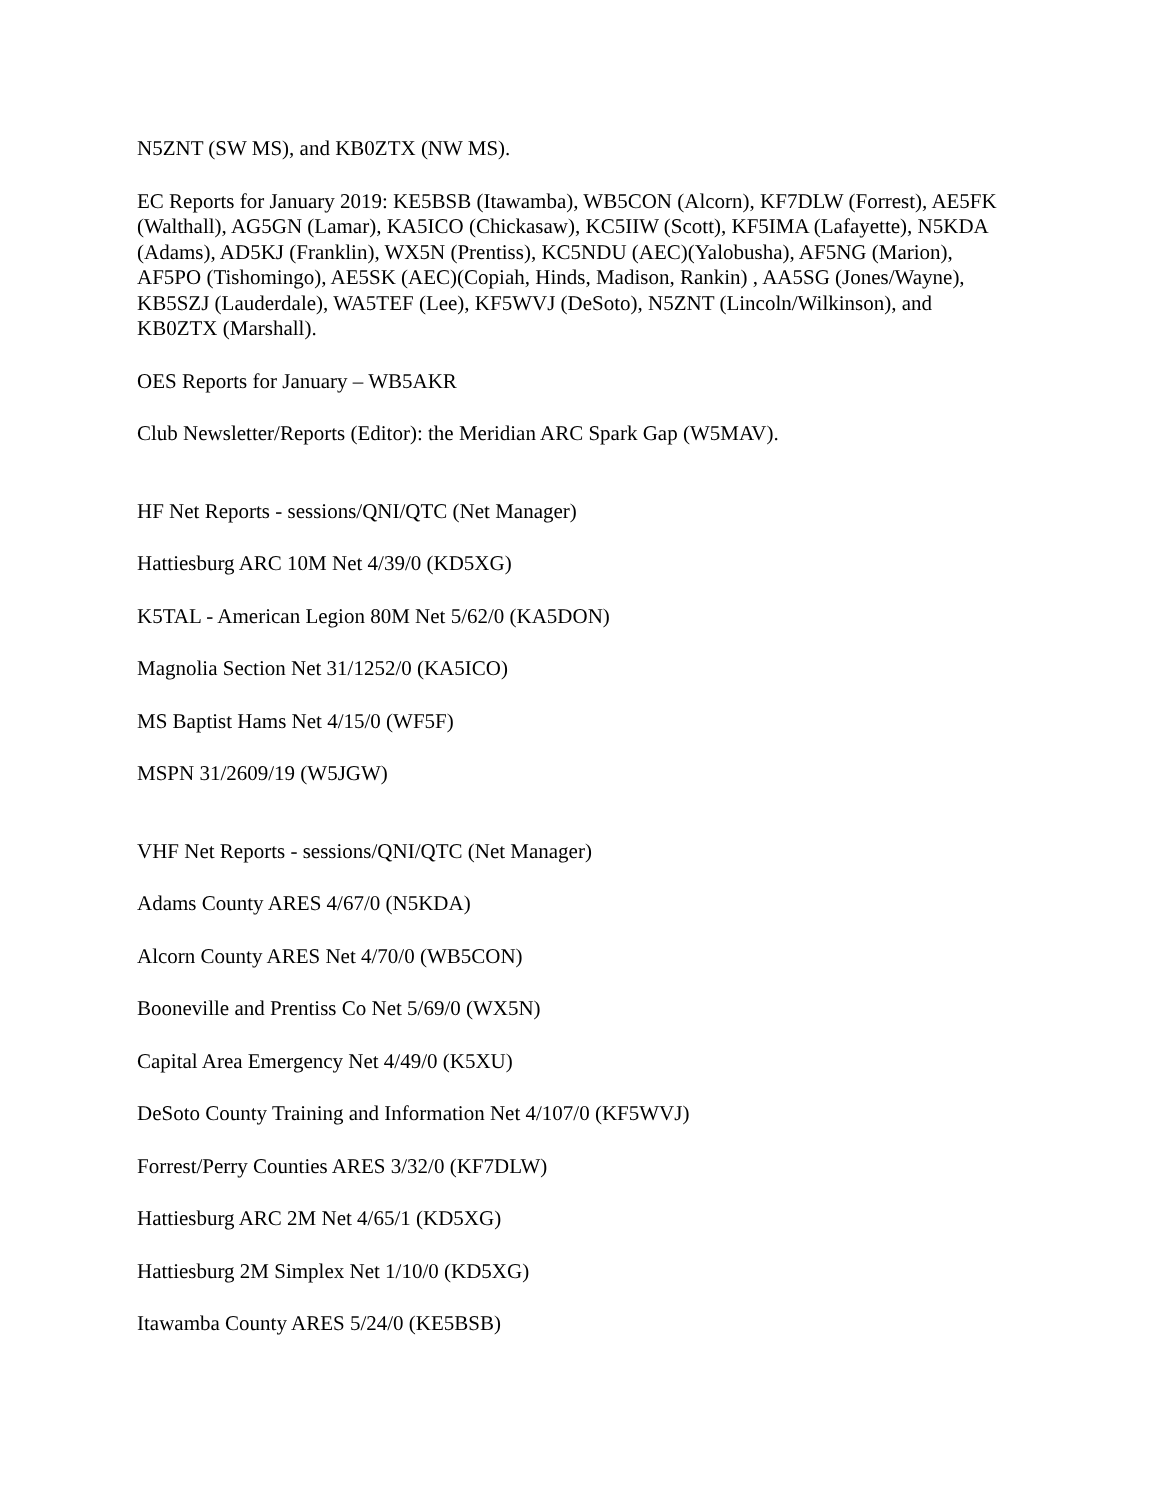N5ZNT (SW MS), and KB0ZTX (NW MS).
EC Reports for January 2019: KE5BSB (Itawamba), WB5CON (Alcorn), KF7DLW (Forrest), AE5FK (Walthall), AG5GN (Lamar), KA5ICO (Chickasaw), KC5IIW (Scott), KF5IMA (Lafayette), N5KDA (Adams), AD5KJ (Franklin), WX5N (Prentiss), KC5NDU (AEC)(Yalobusha), AF5NG (Marion), AF5PO (Tishomingo), AE5SK (AEC)(Copiah, Hinds, Madison, Rankin) , AA5SG (Jones/Wayne), KB5SZJ (Lauderdale), WA5TEF (Lee), KF5WVJ (DeSoto), N5ZNT (Lincoln/Wilkinson), and KB0ZTX (Marshall).
OES Reports for January – WB5AKR
Club Newsletter/Reports (Editor): the Meridian ARC Spark Gap (W5MAV).
HF Net Reports - sessions/QNI/QTC (Net Manager)
Hattiesburg ARC 10M Net 4/39/0 (KD5XG)
K5TAL - American Legion 80M Net 5/62/0 (KA5DON)
Magnolia Section Net 31/1252/0 (KA5ICO)
MS Baptist Hams Net 4/15/0 (WF5F)
MSPN 31/2609/19 (W5JGW)
VHF Net Reports - sessions/QNI/QTC (Net Manager)
Adams County ARES 4/67/0 (N5KDA)
Alcorn County ARES Net 4/70/0 (WB5CON)
Booneville and Prentiss Co Net 5/69/0 (WX5N)
Capital Area Emergency Net 4/49/0 (K5XU)
DeSoto County Training and Information Net 4/107/0 (KF5WVJ)
Forrest/Perry Counties ARES 3/32/0 (KF7DLW)
Hattiesburg ARC 2M Net 4/65/1 (KD5XG)
Hattiesburg 2M Simplex Net 1/10/0 (KD5XG)
Itawamba County ARES 5/24/0 (KE5BSB)